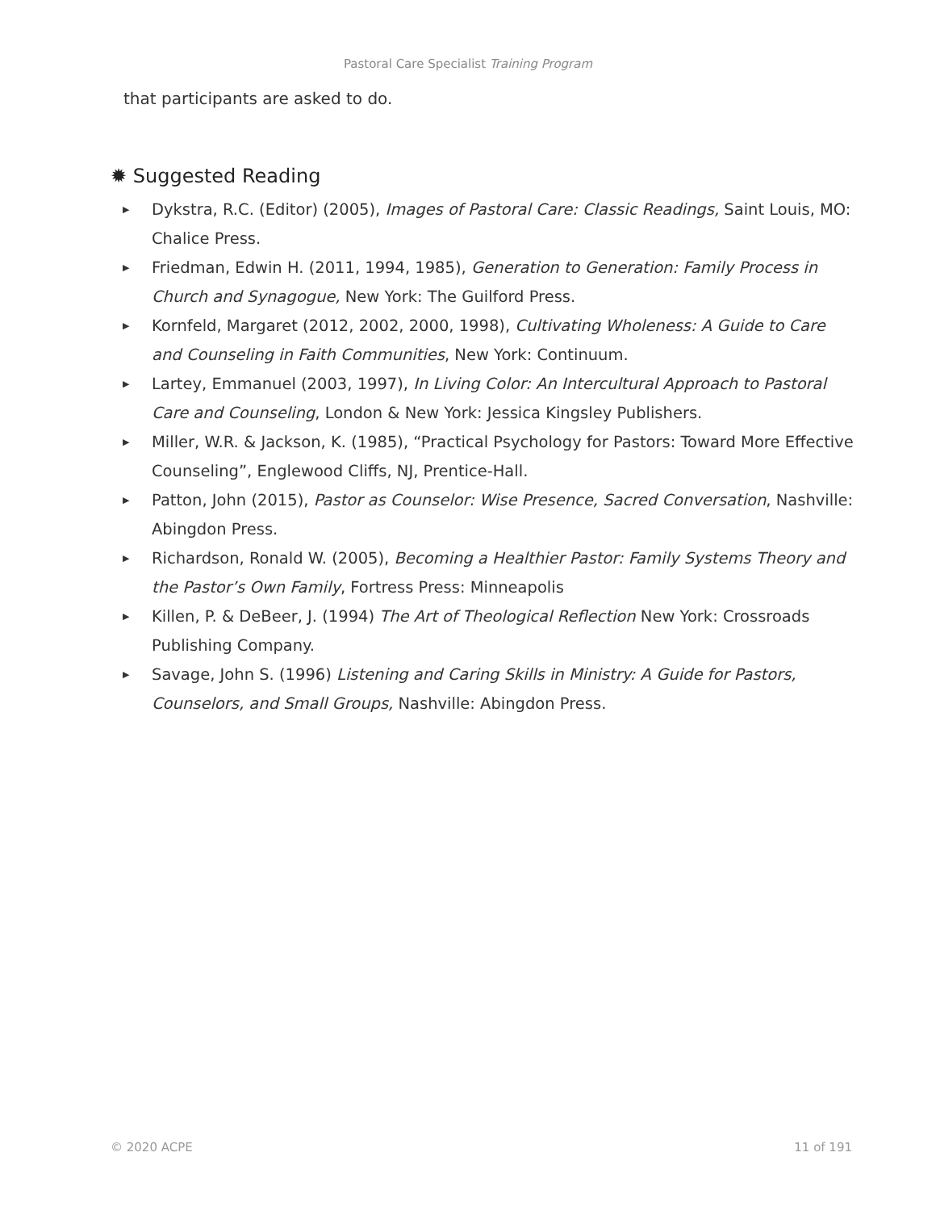Pastoral Care Specialist Training Program
that participants are asked to do.
✹ Suggested Reading
▶ Dykstra, R.C. (Editor) (2005), Images of Pastoral Care: Classic Readings, Saint Louis, MO: Chalice Press.
▶ Friedman, Edwin H. (2011, 1994, 1985), Generation to Generation: Family Process in Church and Synagogue, New York: The Guilford Press.
▶ Kornfeld, Margaret (2012, 2002, 2000, 1998), Cultivating Wholeness: A Guide to Care and Counseling in Faith Communities, New York: Continuum.
▶ Lartey, Emmanuel (2003, 1997), In Living Color: An Intercultural Approach to Pastoral Care and Counseling, London & New York: Jessica Kingsley Publishers.
▶ Miller, W.R. & Jackson, K. (1985), “Practical Psychology for Pastors: Toward More Effective Counseling”, Englewood Cliffs, NJ, Prentice-Hall.
▶ Patton, John (2015), Pastor as Counselor: Wise Presence, Sacred Conversation, Nashville: Abingdon Press.
▶ Richardson, Ronald W. (2005), Becoming a Healthier Pastor: Family Systems Theory and the Pastor’s Own Family, Fortress Press: Minneapolis
▶ Killen, P. & DeBeer, J. (1994) The Art of Theological Reflection New York: Crossroads Publishing Company.
▶ Savage, John S. (1996) Listening and Caring Skills in Ministry: A Guide for Pastors, Counselors, and Small Groups, Nashville: Abingdon Press.
© 2020 ACPE 11 of 191